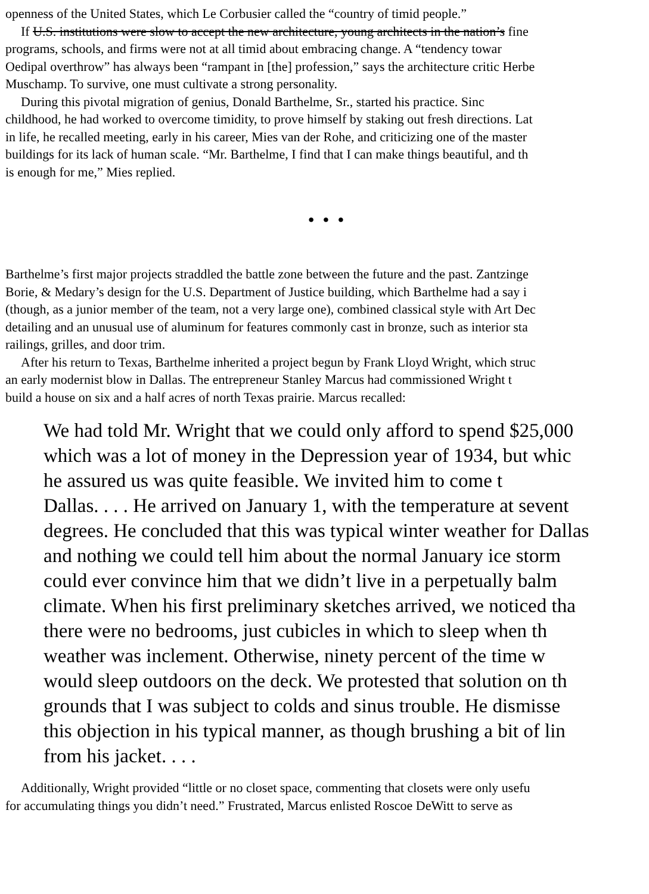openness of the United States, which Le Corbusier called the “country of timid people.”
If U.S. institutions were slow to accept the new architecture, young architects in the nation’s fine
programs, schools, and firms were not at all timid about embracing change. A “tendency towar
Oedipal overthrow” has always been “rampant in [the] profession,” says the architecture critic Herbe
Muschamp. To survive, one must cultivate a strong personality.
During this pivotal migration of genius, Donald Barthelme, Sr., started his practice. Sinc
childhood, he had worked to overcome timidity, to prove himself by staking out fresh directions. Lat
in life, he recalled meeting, early in his career, Mies van der Rohe, and criticizing one of the master
buildings for its lack of human scale. “Mr. Barthelme, I find that I can make things beautiful, and th
is enough for me,” Mies replied.
• • •
Barthelme’s first major projects straddled the battle zone between the future and the past. Zantzinge
Borie, & Medary’s design for the U.S. Department of Justice building, which Barthelme had a say i
(though, as a junior member of the team, not a very large one), combined classical style with Art Dec
detailing and an unusual use of aluminum for features commonly cast in bronze, such as interior sta
railings, grilles, and door trim.
After his return to Texas, Barthelme inherited a project begun by Frank Lloyd Wright, which struc
an early modernist blow in Dallas. The entrepreneur Stanley Marcus had commissioned Wright t
build a house on six and a half acres of north Texas prairie. Marcus recalled:
We had told Mr. Wright that we could only afford to spend $25,000
which was a lot of money in the Depression year of 1934, but whic
he assured us was quite feasible. We invited him to come t
Dallas. . . . He arrived on January 1, with the temperature at sevent
degrees. He concluded that this was typical winter weather for Dallas
and nothing we could tell him about the normal January ice storm
could ever convince him that we didn’t live in a perpetually balm
climate. When his first preliminary sketches arrived, we noticed tha
there were no bedrooms, just cubicles in which to sleep when th
weather was inclement. Otherwise, ninety percent of the time w
would sleep outdoors on the deck. We protested that solution on th
grounds that I was subject to colds and sinus trouble. He dismisse
this objection in his typical manner, as though brushing a bit of lin
from his jacket. . . .
Additionally, Wright provided “little or no closet space, commenting that closets were only usefu
for accumulating things you didn’t need.” Frustrated, Marcus enlisted Roscoe DeWitt to serve as